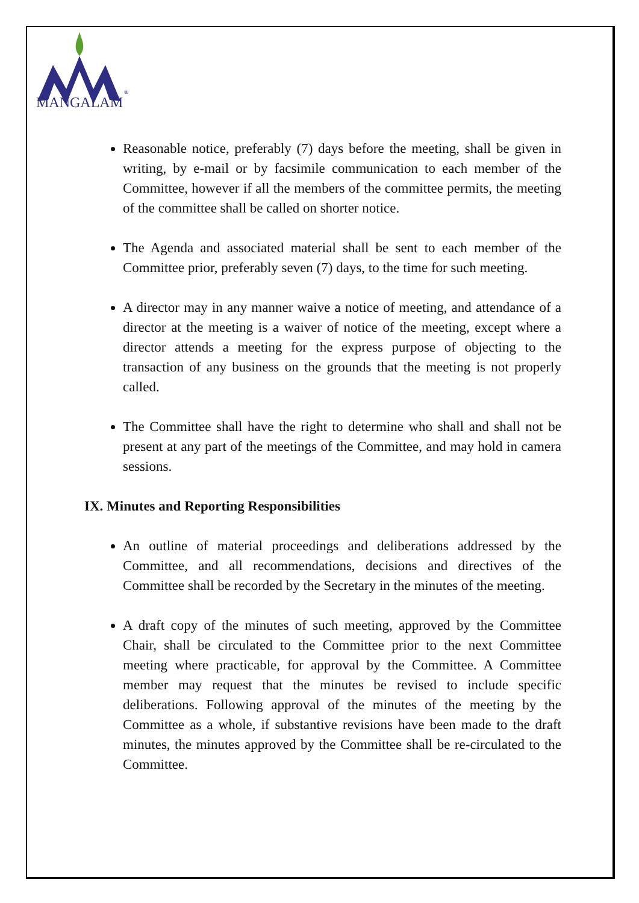MANGALAM
®
Reasonable notice, preferably (7) days before the meeting, shall be given in writing, by e-mail or by facsimile communication to each member of the Committee, however if all the members of the committee permits, the meeting of the committee shall be called on shorter notice.
The Agenda and associated material shall be sent to each member of the Committee prior, preferably seven (7) days, to the time for such meeting.
A director may in any manner waive a notice of meeting, and attendance of a director at the meeting is a waiver of notice of the meeting, except where a director attends a meeting for the express purpose of objecting to the transaction of any business on the grounds that the meeting is not properly called.
The Committee shall have the right to determine who shall and shall not be present at any part of the meetings of the Committee, and may hold in camera sessions.
IX. Minutes and Reporting Responsibilities
An outline of material proceedings and deliberations addressed by the Committee, and all recommendations, decisions and directives of the Committee shall be recorded by the Secretary in the minutes of the meeting.
A draft copy of the minutes of such meeting, approved by the Committee Chair, shall be circulated to the Committee prior to the next Committee meeting where practicable, for approval by the Committee. A Committee member may request that the minutes be revised to include specific deliberations. Following approval of the minutes of the meeting by the Committee as a whole, if substantive revisions have been made to the draft minutes, the minutes approved by the Committee shall be re-circulated to the Committee.